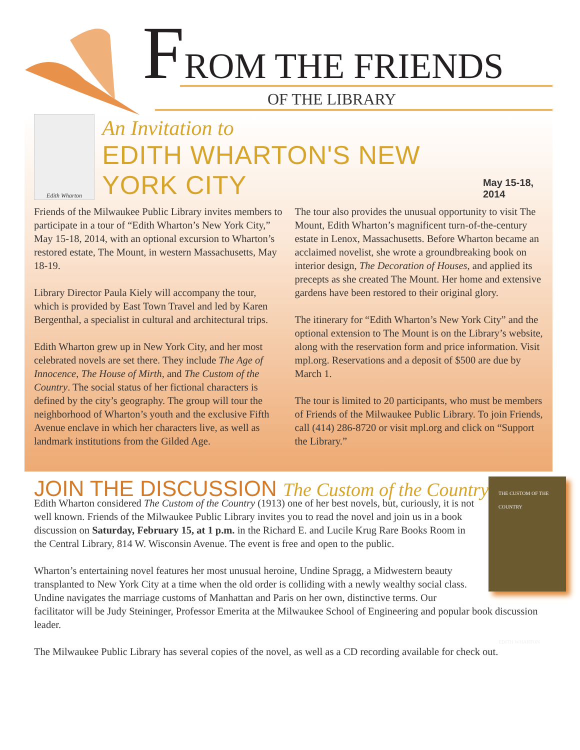FROM THE FRIENDS
OF THE LIBRARY
Edith Wharton
An Invitation to
EDITH WHARTON'S NEW YORK CITY
May 15-18, 2014
Friends of the Milwaukee Public Library invites members to participate in a tour of “Edith Wharton’s New York City,” May 15-18, 2014, with an optional excursion to Wharton’s restored estate, The Mount, in western Massachusetts, May 18-19.
Library Director Paula Kiely will accompany the tour, which is provided by East Town Travel and led by Karen Bergenthal, a specialist in cultural and architectural trips.
Edith Wharton grew up in New York City, and her most celebrated novels are set there. They include The Age of Innocence, The House of Mirth, and The Custom of the Country. The social status of her fictional characters is defined by the city’s geography. The group will tour the neighborhood of Wharton’s youth and the exclusive Fifth Avenue enclave in which her characters live, as well as landmark institutions from the Gilded Age.
The tour also provides the unusual opportunity to visit The Mount, Edith Wharton’s magnificent turn-of-the-century estate in Lenox, Massachusetts. Before Wharton became an acclaimed novelist, she wrote a groundbreaking book on interior design, The Decoration of Houses, and applied its precepts as she created The Mount. Her home and extensive gardens have been restored to their original glory.
The itinerary for “Edith Wharton’s New York City” and the optional extension to The Mount is on the Library’s website, along with the reservation form and price information. Visit mpl.org. Reservations and a deposit of $500 are due by March 1.
The tour is limited to 20 participants, who must be members of Friends of the Milwaukee Public Library. To join Friends, call (414) 286-8720 or visit mpl.org and click on “Support the Library.”
JOIN THE DISCUSSION The Custom of the Country
THE CUSTOM OF THE COUNTRY
EDITH WHARTON
Edith Wharton considered The Custom of the Country (1913) one of her best novels, but, curiously, it is not well known. Friends of the Milwaukee Public Library invites you to read the novel and join us in a book discussion on Saturday, February 15, at 1 p.m. in the Richard E. and Lucile Krug Rare Books Room in the Central Library, 814 W. Wisconsin Avenue. The event is free and open to the public.
Wharton’s entertaining novel features her most unusual heroine, Undine Spragg, a Midwestern beauty transplanted to New York City at a time when the old order is colliding with a newly wealthy social class. Undine navigates the marriage customs of Manhattan and Paris on her own, distinctive terms. Our facilitator will be Judy Steininger, Professor Emerita at the Milwaukee School of Engineering and popular book discussion leader.
The Milwaukee Public Library has several copies of the novel, as well as a CD recording available for check out.